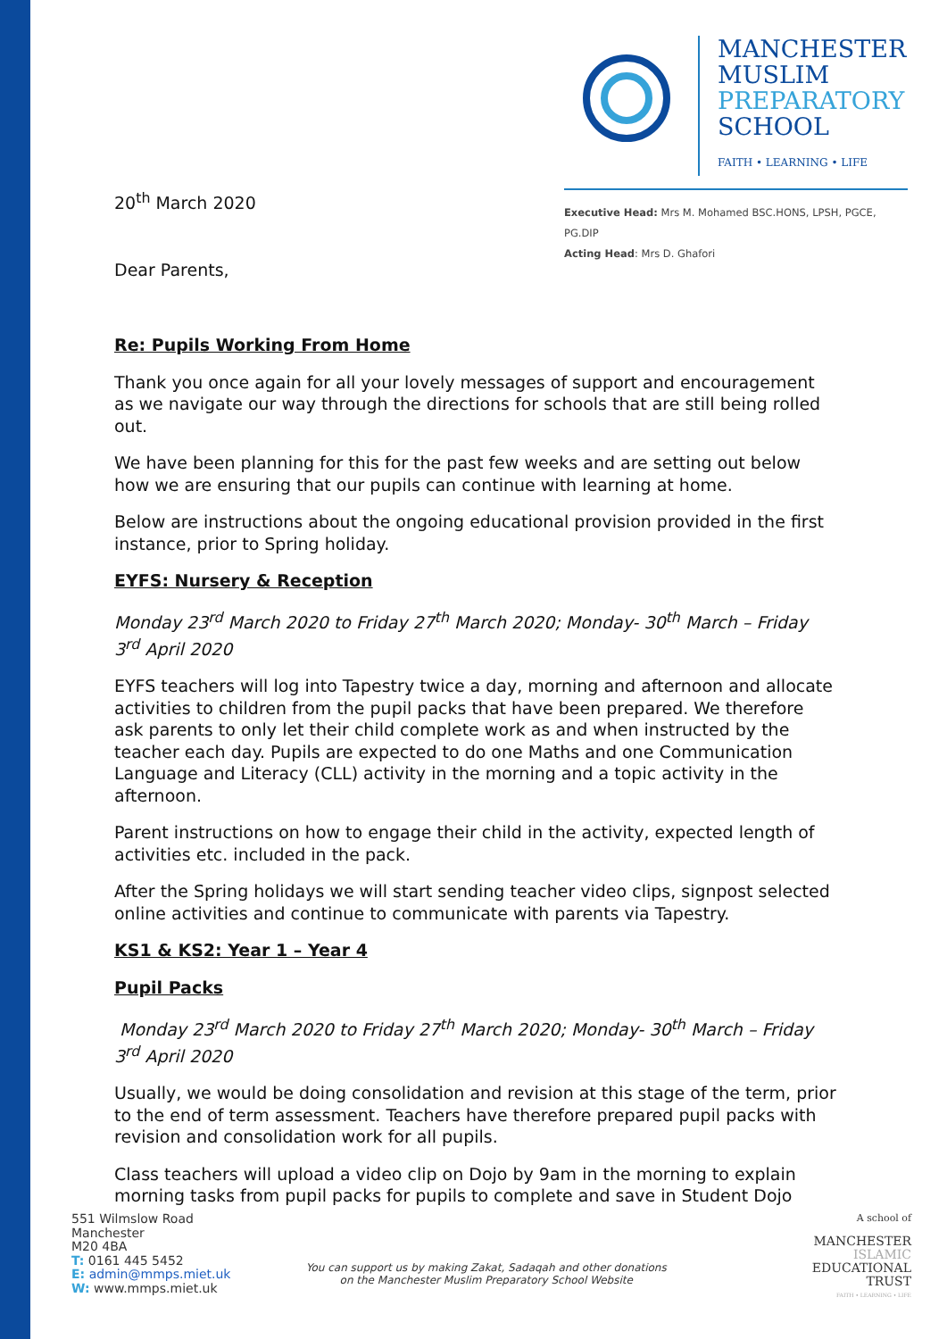MANCHESTER
MUSLIM
PREPARATORY
SCHOOL
FAITH • LEARNING • LIFE
Executive Head: Mrs M. Mohamed BSC.HONS, LPSH, PGCE, PG.DIP
Acting Head: Mrs D. Ghafori
20<sup>th</sup> March 2020
Dear Parents,
Re: Pupils Working From Home
Thank you once again for all your lovely messages of support and encouragement as we navigate our way through the directions for schools that are still being rolled out.
We have been planning for this for the past few weeks and are setting out below how we are ensuring that our pupils can continue with learning at home.
Below are instructions about the ongoing educational provision provided in the first instance, prior to Spring holiday.
EYFS: Nursery & Reception
Monday 23<sup>rd</sup> March 2020 to Friday 27<sup>th</sup> March 2020; Monday- 30<sup>th</sup> March – Friday 3<sup>rd</sup> April 2020
EYFS teachers will log into Tapestry twice a day, morning and afternoon and allocate activities to children from the pupil packs that have been prepared. We therefore ask parents to only let their child complete work as and when instructed by the teacher each day. Pupils are expected to do one Maths and one Communication Language and Literacy (CLL) activity in the morning and a topic activity in the afternoon.
Parent instructions on how to engage their child in the activity, expected length of activities etc. included in the pack.
After the Spring holidays we will start sending teacher video clips, signpost selected online activities and continue to communicate with parents via Tapestry.
KS1 & KS2: Year 1 – Year 4
Pupil Packs
Monday 23<sup>rd</sup> March 2020 to Friday 27<sup>th</sup> March 2020; Monday- 30<sup>th</sup> March – Friday 3<sup>rd</sup> April 2020
Usually, we would be doing consolidation and revision at this stage of the term, prior to the end of term assessment. Teachers have therefore prepared pupil packs with revision and consolidation work for all pupils.
Class teachers will upload a video clip on Dojo by 9am in the morning to explain morning tasks from pupil packs for pupils to complete and save in Student Dojo
551 Wilmslow Road
Manchester
M20 4BA
T: 0161 445 5452
E: admin@mmps.miet.uk
W: www.mmps.miet.uk
You can support us by making Zakat, Sadaqah and other donations
on the Manchester Muslim Preparatory School Website
A school of
MANCHESTER
ISLAMIC
EDUCATIONAL
TRUST
FAITH • LEARNING • LIFE